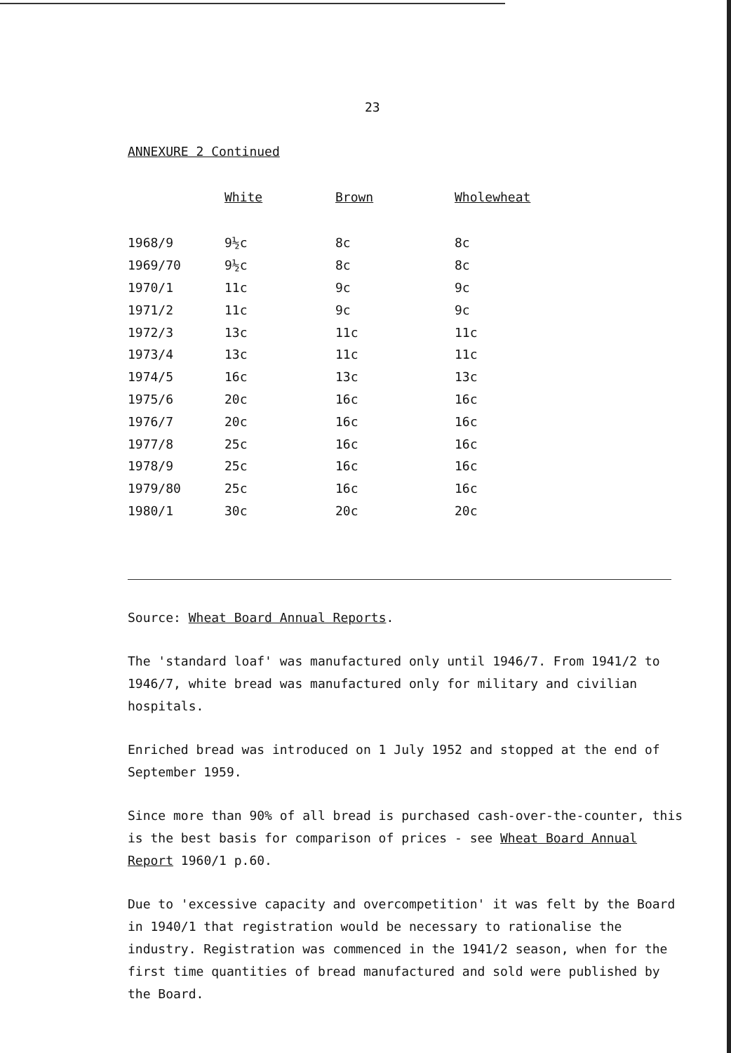23
ANNEXURE 2 Continued
| | White | Brown | Wholewheat |
| --- | --- | --- | --- |
| 1968/9 | 9½c | 8c | 8c |
| 1969/70 | 9½c | 8c | 8c |
| 1970/1 | 11c | 9c | 9c |
| 1971/2 | 11c | 9c | 9c |
| 1972/3 | 13c | 11c | 11c |
| 1973/4 | 13c | 11c | 11c |
| 1974/5 | 16c | 13c | 13c |
| 1975/6 | 20c | 16c | 16c |
| 1976/7 | 20c | 16c | 16c |
| 1977/8 | 25c | 16c | 16c |
| 1978/9 | 25c | 16c | 16c |
| 1979/80 | 25c | 16c | 16c |
| 1980/1 | 30c | 20c | 20c |
Source: Wheat Board Annual Reports.
The 'standard loaf' was manufactured only until 1946/7. From 1941/2 to 1946/7, white bread was manufactured only for military and civilian hospitals.
Enriched bread was introduced on 1 July 1952 and stopped at the end of September 1959.
Since more than 90% of all bread is purchased cash-over-the-counter, this is the best basis for comparison of prices - see Wheat Board Annual Report 1960/1 p.60.
Due to 'excessive capacity and overcompetition' it was felt by the Board in 1940/1 that registration would be necessary to rationalise the industry. Registration was commenced in the 1941/2 season, when for the first time quantities of bread manufactured and sold were published by the Board.